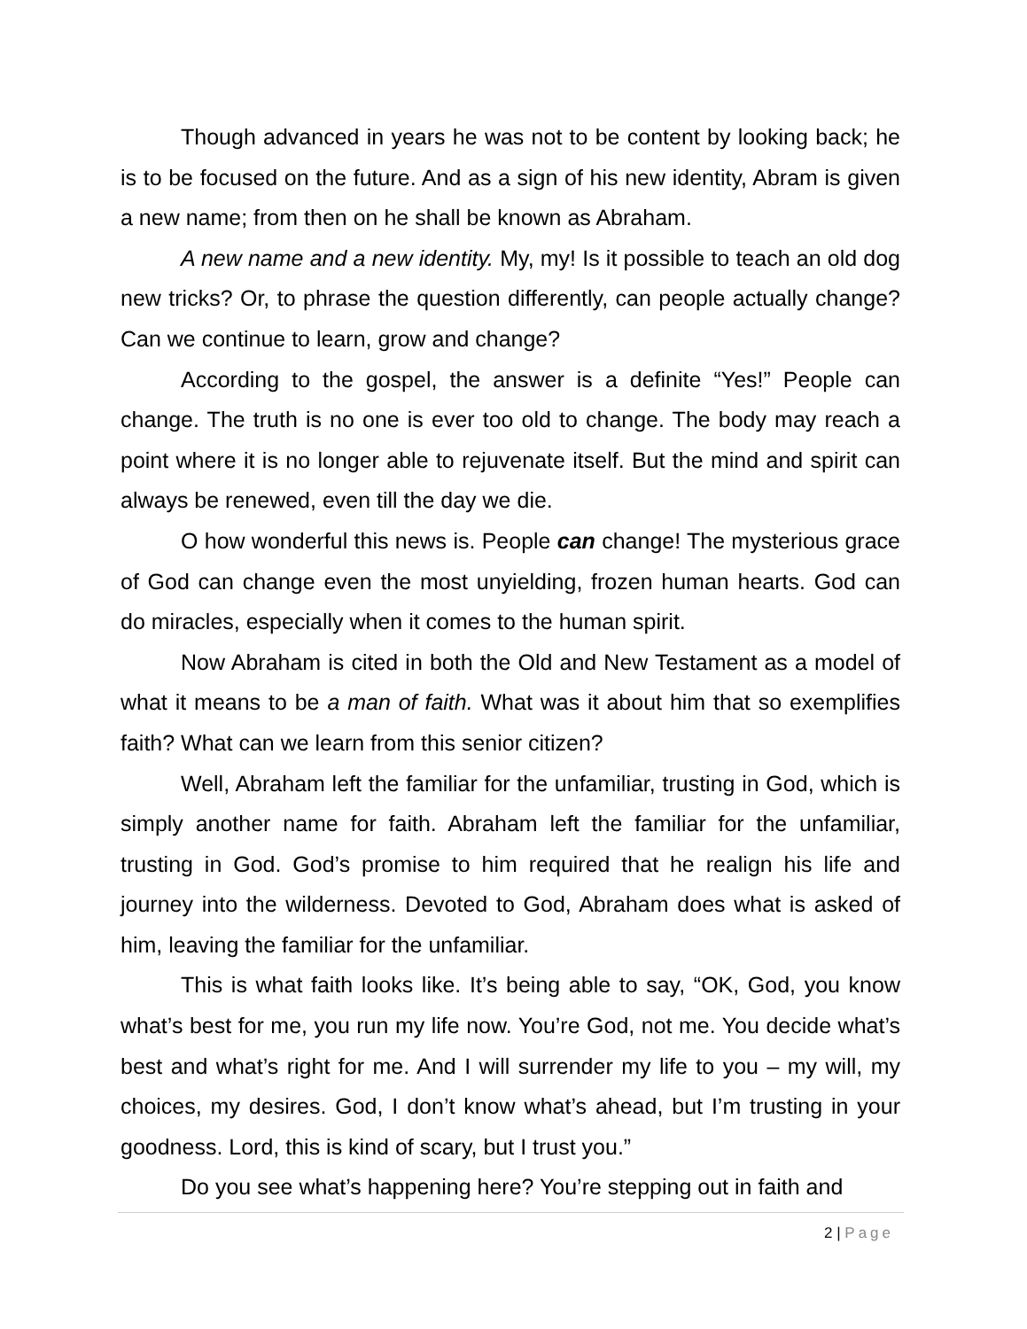Though advanced in years he was not to be content by looking back; he is to be focused on the future. And as a sign of his new identity, Abram is given a new name; from then on he shall be known as Abraham.
A new name and a new identity. My, my! Is it possible to teach an old dog new tricks? Or, to phrase the question differently, can people actually change? Can we continue to learn, grow and change?
According to the gospel, the answer is a definite “Yes!” People can change. The truth is no one is ever too old to change. The body may reach a point where it is no longer able to rejuvenate itself. But the mind and spirit can always be renewed, even till the day we die.
O how wonderful this news is. People can change! The mysterious grace of God can change even the most unyielding, frozen human hearts. God can do miracles, especially when it comes to the human spirit.
Now Abraham is cited in both the Old and New Testament as a model of what it means to be a man of faith. What was it about him that so exemplifies faith? What can we learn from this senior citizen?
Well, Abraham left the familiar for the unfamiliar, trusting in God, which is simply another name for faith. Abraham left the familiar for the unfamiliar, trusting in God. God’s promise to him required that he realign his life and journey into the wilderness. Devoted to God, Abraham does what is asked of him, leaving the familiar for the unfamiliar.
This is what faith looks like. It’s being able to say, “OK, God, you know what’s best for me, you run my life now. You’re God, not me. You decide what’s best and what’s right for me. And I will surrender my life to you – my will, my choices, my desires. God, I don’t know what’s ahead, but I’m trusting in your goodness. Lord, this is kind of scary, but I trust you.”
Do you see what’s happening here? You’re stepping out in faith and
2 | Page